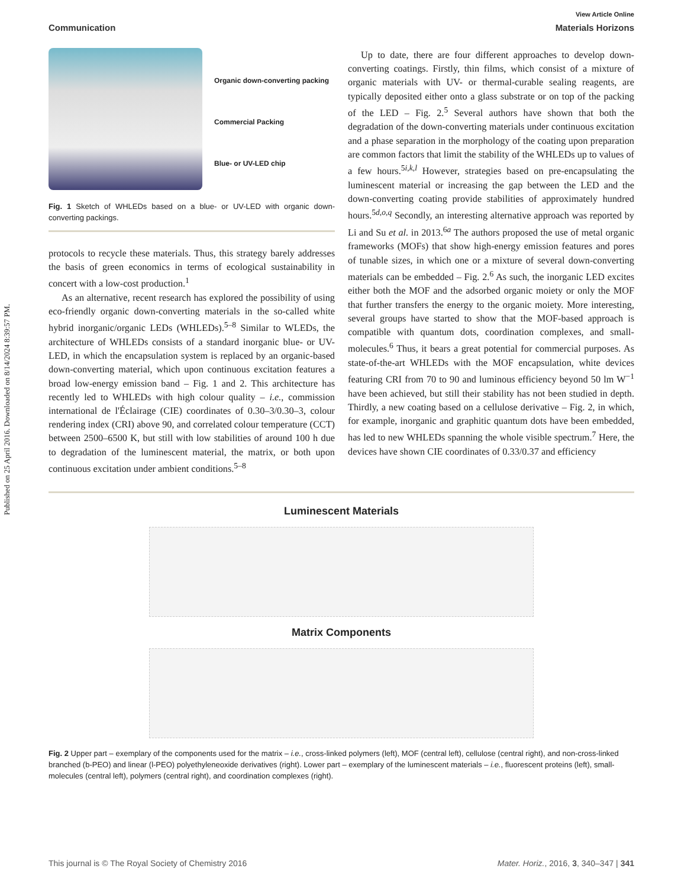Published on 25 April 2016. Downloaded on 8/14/2024 8:39:57 PM.
View Article Online
Communication Materials Horizons
Organic down-converting packing
Commercial Packing
Blue- or UV-LED chip
Fig. 1 Sketch of WHLEDs based on a blue- or UV-LED with organic down-converting packings.
protocols to recycle these materials. Thus, this strategy barely addresses the basis of green economics in terms of ecological sustainability in concert with a low-cost production.<sup>1</sup>
As an alternative, recent research has explored the possibility of using eco-friendly organic down-converting materials in the so-called white hybrid inorganic/organic LEDs (WHLEDs).<sup>5–8</sup> Similar to WLEDs, the architecture of WHLEDs consists of a standard inorganic blue- or UV-LED, in which the encapsulation system is replaced by an organic-based down-converting material, which upon continuous excitation features a broad low-energy emission band – Fig. 1 and 2. This architecture has recently led to WHLEDs with high colour quality – i.e., commission international de l'Éclairage (CIE) coordinates of 0.30–3/0.30–3, colour rendering index (CRI) above 90, and correlated colour temperature (CCT) between 2500–6500 K, but still with low stabilities of around 100 h due to degradation of the luminescent material, the matrix, or both upon continuous excitation under ambient conditions.<sup>5–8</sup>
Up to date, there are four different approaches to develop down-converting coatings. Firstly, thin films, which consist of a mixture of organic materials with UV- or thermal-curable sealing reagents, are typically deposited either onto a glass substrate or on top of the packing of the LED – Fig. 2.<sup>5</sup> Several authors have shown that both the degradation of the down-converting materials under continuous excitation and a phase separation in the morphology of the coating upon preparation are common factors that limit the stability of the WHLEDs up to values of a few hours.<sup>5i,k,l</sup> However, strategies based on pre-encapsulating the luminescent material or increasing the gap between the LED and the down-converting coating provide stabilities of approximately hundred hours.<sup>5d,o,q</sup> Secondly, an interesting alternative approach was reported by Li and Su et al. in 2013.<sup>6a</sup> The authors proposed the use of metal organic frameworks (MOFs) that show high-energy emission features and pores of tunable sizes, in which one or a mixture of several down-converting materials can be embedded – Fig. 2.<sup>6</sup> As such, the inorganic LED excites either both the MOF and the adsorbed organic moiety or only the MOF that further transfers the energy to the organic moiety. More interesting, several groups have started to show that the MOF-based approach is compatible with quantum dots, coordination complexes, and small-molecules.<sup>6</sup> Thus, it bears a great potential for commercial purposes. As state-of-the-art WHLEDs with the MOF encapsulation, white devices featuring CRI from 70 to 90 and luminous efficiency beyond 50 lm W<sup>−1</sup> have been achieved, but still their stability has not been studied in depth. Thirdly, a new coating based on a cellulose derivative – Fig. 2, in which, for example, inorganic and graphitic quantum dots have been embedded, has led to new WHLEDs spanning the whole visible spectrum.<sup>7</sup> Here, the devices have shown CIE coordinates of 0.33/0.37 and efficiency
Luminescent Materials
Matrix Components
Fig. 2 Upper part – exemplary of the components used for the matrix – i.e., cross-linked polymers (left), MOF (central left), cellulose (central right), and non-cross-linked branched (b-PEO) and linear (l-PEO) polyethyleneoxide derivatives (right). Lower part – exemplary of the luminescent materials – i.e., fluorescent proteins (left), small-molecules (central left), polymers (central right), and coordination complexes (right).
This journal is © The Royal Society of Chemistry 2016 Mater. Horiz., 2016, 3, 340–347 | 341